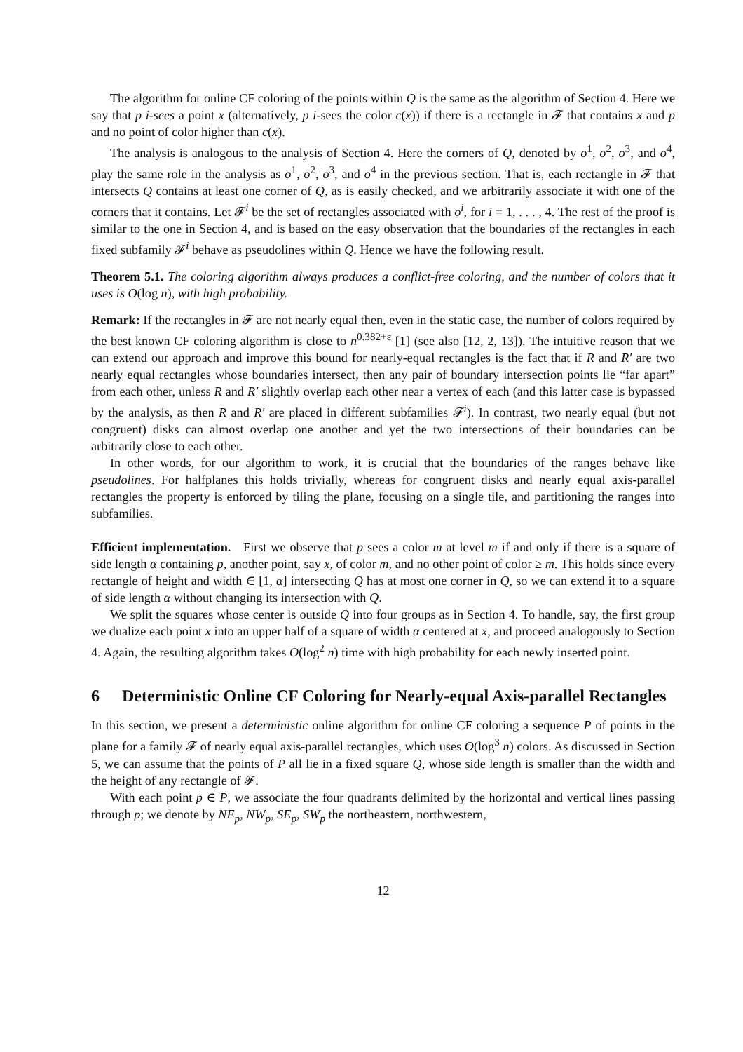The algorithm for online CF coloring of the points within Q is the same as the algorithm of Section 4. Here we say that p i-sees a point x (alternatively, p i-sees the color c(x)) if there is a rectangle in 𝓕 that contains x and p and no point of color higher than c(x).
The analysis is analogous to the analysis of Section 4. Here the corners of Q, denoted by o<sup>1</sup>, o<sup>2</sup>, o<sup>3</sup>, and o<sup>4</sup>, play the same role in the analysis as o<sup>1</sup>, o<sup>2</sup>, o<sup>3</sup>, and o<sup>4</sup> in the previous section. That is, each rectangle in 𝓕 that intersects Q contains at least one corner of Q, as is easily checked, and we arbitrarily associate it with one of the corners that it contains. Let 𝓕<sup>i</sup> be the set of rectangles associated with o<sup>i</sup>, for i = 1, . . . , 4. The rest of the proof is similar to the one in Section 4, and is based on the easy observation that the boundaries of the rectangles in each fixed subfamily 𝓕<sup>i</sup> behave as pseudolines within Q. Hence we have the following result.
Theorem 5.1. The coloring algorithm always produces a conflict-free coloring, and the number of colors that it uses is O(log n), with high probability.
Remark: If the rectangles in 𝓕 are not nearly equal then, even in the static case, the number of colors required by the best known CF coloring algorithm is close to n<sup>0.382+ε</sup> [1] (see also [12, 2, 13]). The intuitive reason that we can extend our approach and improve this bound for nearly-equal rectangles is the fact that if R and R′ are two nearly equal rectangles whose boundaries intersect, then any pair of boundary intersection points lie “far apart” from each other, unless R and R′ slightly overlap each other near a vertex of each (and this latter case is bypassed by the analysis, as then R and R′ are placed in different subfamilies 𝓕<sup>i</sup>). In contrast, two nearly equal (but not congruent) disks can almost overlap one another and yet the two intersections of their boundaries can be arbitrarily close to each other.
In other words, for our algorithm to work, it is crucial that the boundaries of the ranges behave like pseudolines. For halfplanes this holds trivially, whereas for congruent disks and nearly equal axis-parallel rectangles the property is enforced by tiling the plane, focusing on a single tile, and partitioning the ranges into subfamilies.
Efficient implementation. First we observe that p sees a color m at level m if and only if there is a square of side length α containing p, another point, say x, of color m, and no other point of color ≥ m. This holds since every rectangle of height and width ∈ [1, α] intersecting Q has at most one corner in Q, so we can extend it to a square of side length α without changing its intersection with Q.
We split the squares whose center is outside Q into four groups as in Section 4. To handle, say, the first group we dualize each point x into an upper half of a square of width α centered at x, and proceed analogously to Section 4. Again, the resulting algorithm takes O(log<sup>2</sup> n) time with high probability for each newly inserted point.
6 Deterministic Online CF Coloring for Nearly-equal Axis-parallel Rectangles
In this section, we present a deterministic online algorithm for online CF coloring a sequence P of points in the plane for a family 𝓕 of nearly equal axis-parallel rectangles, which uses O(log<sup>3</sup> n) colors. As discussed in Section 5, we can assume that the points of P all lie in a fixed square Q, whose side length is smaller than the width and the height of any rectangle of 𝓕.
With each point p ∈ P, we associate the four quadrants delimited by the horizontal and vertical lines passing through p; we denote by NE<sub>p</sub>, NW<sub>p</sub>, SE<sub>p</sub>, SW<sub>p</sub> the northeastern, northwestern,
12